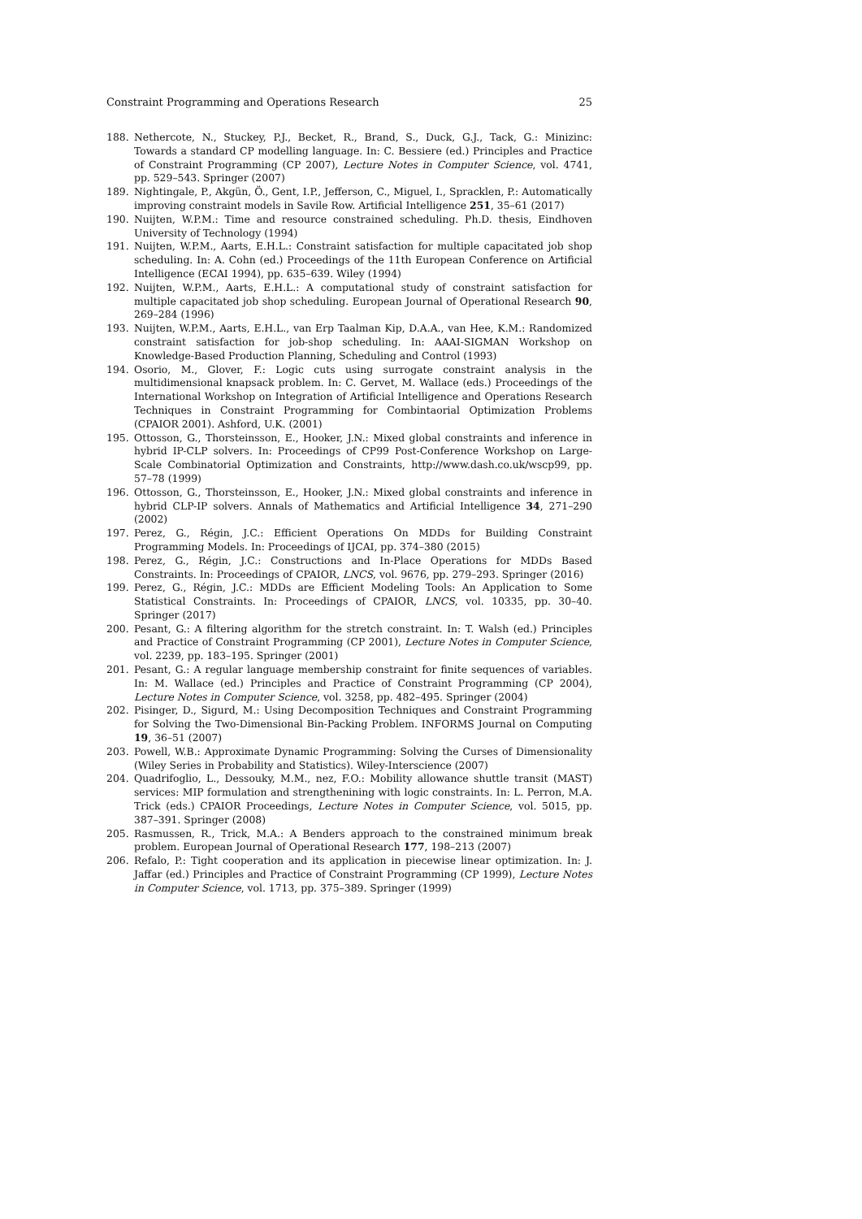Constraint Programming and Operations Research 25
188. Nethercote, N., Stuckey, P.J., Becket, R., Brand, S., Duck, G.J., Tack, G.: Minizinc: Towards a standard CP modelling language. In: C. Bessiere (ed.) Principles and Practice of Constraint Programming (CP 2007), Lecture Notes in Computer Science, vol. 4741, pp. 529–543. Springer (2007)
189. Nightingale, P., Akgün, Ö., Gent, I.P., Jefferson, C., Miguel, I., Spracklen, P.: Automatically improving constraint models in Savile Row. Artificial Intelligence 251, 35–61 (2017)
190. Nuijten, W.P.M.: Time and resource constrained scheduling. Ph.D. thesis, Eindhoven University of Technology (1994)
191. Nuijten, W.P.M., Aarts, E.H.L.: Constraint satisfaction for multiple capacitated job shop scheduling. In: A. Cohn (ed.) Proceedings of the 11th European Conference on Artificial Intelligence (ECAI 1994), pp. 635–639. Wiley (1994)
192. Nuijten, W.P.M., Aarts, E.H.L.: A computational study of constraint satisfaction for multiple capacitated job shop scheduling. European Journal of Operational Research 90, 269–284 (1996)
193. Nuijten, W.P.M., Aarts, E.H.L., van Erp Taalman Kip, D.A.A., van Hee, K.M.: Randomized constraint satisfaction for job-shop scheduling. In: AAAI-SIGMAN Workshop on Knowledge-Based Production Planning, Scheduling and Control (1993)
194. Osorio, M., Glover, F.: Logic cuts using surrogate constraint analysis in the multidimensional knapsack problem. In: C. Gervet, M. Wallace (eds.) Proceedings of the International Workshop on Integration of Artificial Intelligence and Operations Research Techniques in Constraint Programming for Combintaorial Optimization Problems (CPAIOR 2001). Ashford, U.K. (2001)
195. Ottosson, G., Thorsteinsson, E., Hooker, J.N.: Mixed global constraints and inference in hybrid IP-CLP solvers. In: Proceedings of CP99 Post-Conference Workshop on Large-Scale Combinatorial Optimization and Constraints, http://www.dash.co.uk/wscp99, pp. 57–78 (1999)
196. Ottosson, G., Thorsteinsson, E., Hooker, J.N.: Mixed global constraints and inference in hybrid CLP-IP solvers. Annals of Mathematics and Artificial Intelligence 34, 271–290 (2002)
197. Perez, G., Régin, J.C.: Efficient Operations On MDDs for Building Constraint Programming Models. In: Proceedings of IJCAI, pp. 374–380 (2015)
198. Perez, G., Régin, J.C.: Constructions and In-Place Operations for MDDs Based Constraints. In: Proceedings of CPAIOR, LNCS, vol. 9676, pp. 279–293. Springer (2016)
199. Perez, G., Régin, J.C.: MDDs are Efficient Modeling Tools: An Application to Some Statistical Constraints. In: Proceedings of CPAIOR, LNCS, vol. 10335, pp. 30–40. Springer (2017)
200. Pesant, G.: A filtering algorithm for the stretch constraint. In: T. Walsh (ed.) Principles and Practice of Constraint Programming (CP 2001), Lecture Notes in Computer Science, vol. 2239, pp. 183–195. Springer (2001)
201. Pesant, G.: A regular language membership constraint for finite sequences of variables. In: M. Wallace (ed.) Principles and Practice of Constraint Programming (CP 2004), Lecture Notes in Computer Science, vol. 3258, pp. 482–495. Springer (2004)
202. Pisinger, D., Sigurd, M.: Using Decomposition Techniques and Constraint Programming for Solving the Two-Dimensional Bin-Packing Problem. INFORMS Journal on Computing 19, 36–51 (2007)
203. Powell, W.B.: Approximate Dynamic Programming: Solving the Curses of Dimensionality (Wiley Series in Probability and Statistics). Wiley-Interscience (2007)
204. Quadrifoglio, L., Dessouky, M.M., nez, F.O.: Mobility allowance shuttle transit (MAST) services: MIP formulation and strengthenining with logic constraints. In: L. Perron, M.A. Trick (eds.) CPAIOR Proceedings, Lecture Notes in Computer Science, vol. 5015, pp. 387–391. Springer (2008)
205. Rasmussen, R., Trick, M.A.: A Benders approach to the constrained minimum break problem. European Journal of Operational Research 177, 198–213 (2007)
206. Refalo, P.: Tight cooperation and its application in piecewise linear optimization. In: J. Jaffar (ed.) Principles and Practice of Constraint Programming (CP 1999), Lecture Notes in Computer Science, vol. 1713, pp. 375–389. Springer (1999)